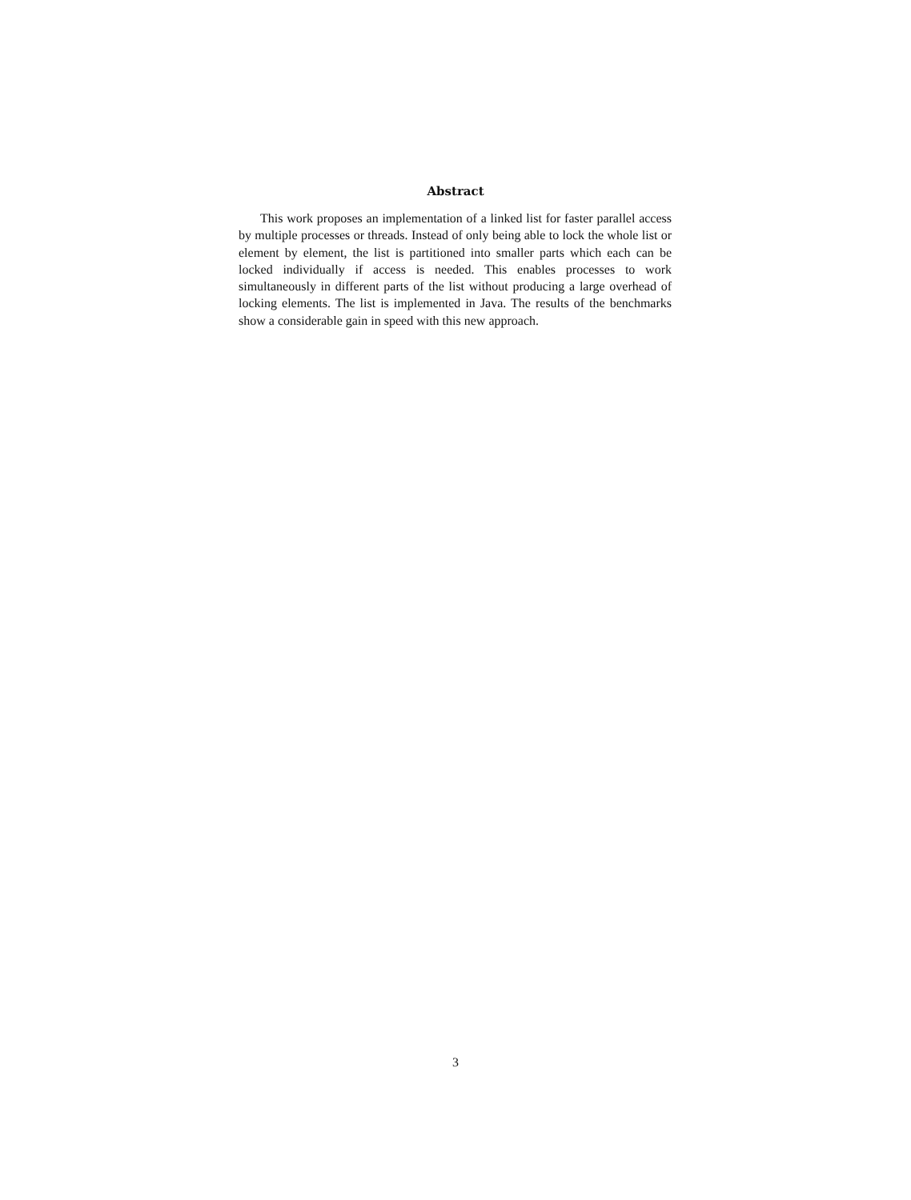Abstract
This work proposes an implementation of a linked list for faster parallel access by multiple processes or threads. Instead of only being able to lock the whole list or element by element, the list is partitioned into smaller parts which each can be locked individually if access is needed. This enables processes to work simultaneously in different parts of the list without producing a large overhead of locking elements. The list is implemented in Java. The results of the benchmarks show a considerable gain in speed with this new approach.
3